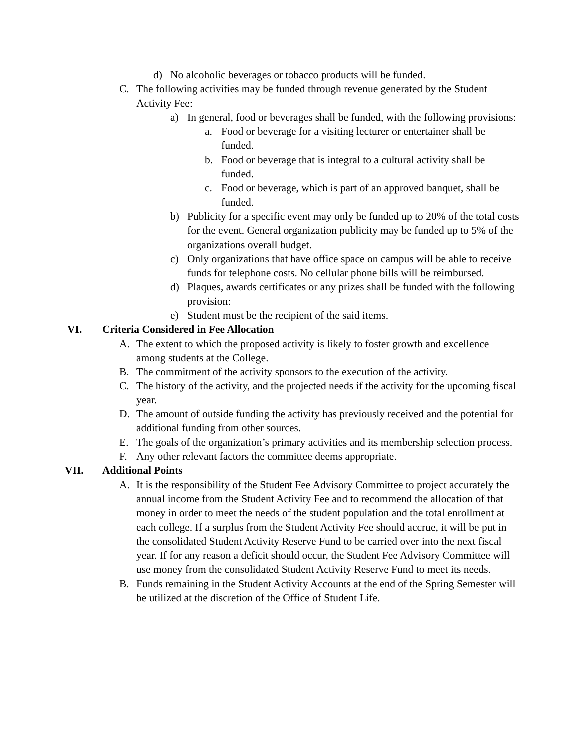d) No alcoholic beverages or tobacco products will be funded.
C. The following activities may be funded through revenue generated by the Student Activity Fee:
a) In general, food or beverages shall be funded, with the following provisions:
a. Food or beverage for a visiting lecturer or entertainer shall be funded.
b. Food or beverage that is integral to a cultural activity shall be funded.
c. Food or beverage, which is part of an approved banquet, shall be funded.
b) Publicity for a specific event may only be funded up to 20% of the total costs for the event. General organization publicity may be funded up to 5% of the organizations overall budget.
c) Only organizations that have office space on campus will be able to receive funds for telephone costs. No cellular phone bills will be reimbursed.
d) Plaques, awards certificates or any prizes shall be funded with the following provision:
e) Student must be the recipient of the said items.
VI. Criteria Considered in Fee Allocation
A. The extent to which the proposed activity is likely to foster growth and excellence among students at the College.
B. The commitment of the activity sponsors to the execution of the activity.
C. The history of the activity, and the projected needs if the activity for the upcoming fiscal year.
D. The amount of outside funding the activity has previously received and the potential for additional funding from other sources.
E. The goals of the organization’s primary activities and its membership selection process.
F. Any other relevant factors the committee deems appropriate.
VII. Additional Points
A. It is the responsibility of the Student Fee Advisory Committee to project accurately the annual income from the Student Activity Fee and to recommend the allocation of that money in order to meet the needs of the student population and the total enrollment at each college. If a surplus from the Student Activity Fee should accrue, it will be put in the consolidated Student Activity Reserve Fund to be carried over into the next fiscal year. If for any reason a deficit should occur, the Student Fee Advisory Committee will use money from the consolidated Student Activity Reserve Fund to meet its needs.
B. Funds remaining in the Student Activity Accounts at the end of the Spring Semester will be utilized at the discretion of the Office of Student Life.